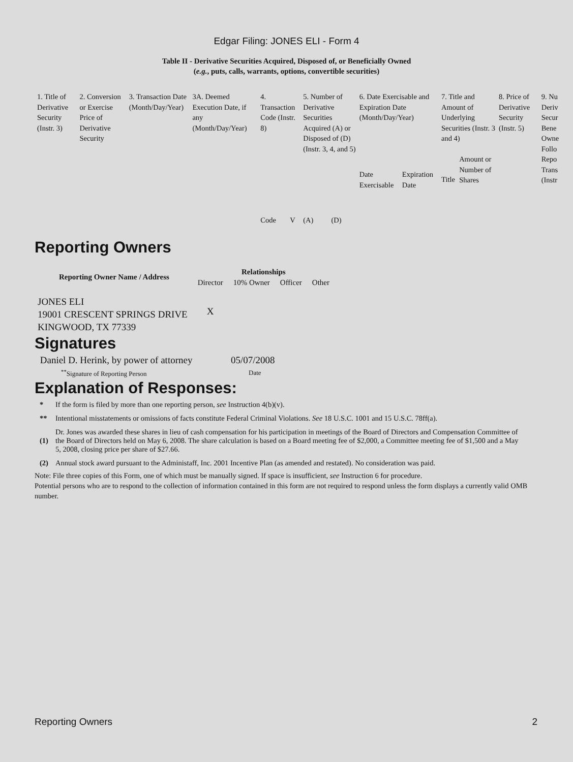Edgar Filing: JONES ELI - Form 4
Table II - Derivative Securities Acquired, Disposed of, or Beneficially Owned
(e.g., puts, calls, warrants, options, convertible securities)
| 1. Title of Derivative Security (Instr. 3) | 2. Conversion or Exercise Price of Derivative Security | 3. Transaction Date (Month/Day/Year) | 3A. Deemed Execution Date, if any (Month/Day/Year) | 4. Transaction Code (Instr. 8) | | 5. Number of Derivative Securities Acquired (A) or Disposed of (D) (Instr. 3, 4, and 5) | | 6. Date Exercisable and Expiration Date (Month/Day/Year) | | 7. Title and Amount of Underlying Securities (Instr. 3 and 4) | | 8. Price of Derivative Security (Instr. 5) | 9. Nu Deriv Secur Bene Owne Follo Repo Trans (Instr |
| | | | | Code | V | (A) | (D) | Date Exercisable | Expiration Date | Title | Amount or Number of Shares | | |
Reporting Owners
| Reporting Owner Name / Address | Relationships | | | |
| --- | --- | --- | --- | --- |
| | Director | 10% Owner | Officer | Other |
| JONES ELI 19001 CRESCENT SPRINGS DRIVE KINGWOOD, TX 77339 | X | | | |
Signatures
| Daniel D. Herink, by power of attorney | 05/07/2008 |
| <sup>**</sup> Signature of Reporting Person | Date |
Explanation of Responses:
| * | If the form is filed by more than one reporting person, see Instruction 4(b)(v). |
| ** | Intentional misstatements or omissions of facts constitute Federal Criminal Violations. See 18 U.S.C. 1001 and 15 U.S.C. 78ff(a). |
| (1) | Dr. Jones was awarded these shares in lieu of cash compensation for his participation in meetings of the Board of Directors and Compensation Committee of the Board of Directors held on May 6, 2008. The share calculation is based on a Board meeting fee of $2,000, a Committee meeting fee of $1,500 and a May 5, 2008, closing price per share of $27.66. |
| (2) | Annual stock award pursuant to the Administaff, Inc. 2001 Incentive Plan (as amended and restated). No consideration was paid. |
Note: File three copies of this Form, one of which must be manually signed. If space is insufficient, see Instruction 6 for procedure.
Potential persons who are to respond to the collection of information contained in this form are not required to respond unless the form displays a currently valid OMB number.
Reporting Owners 2